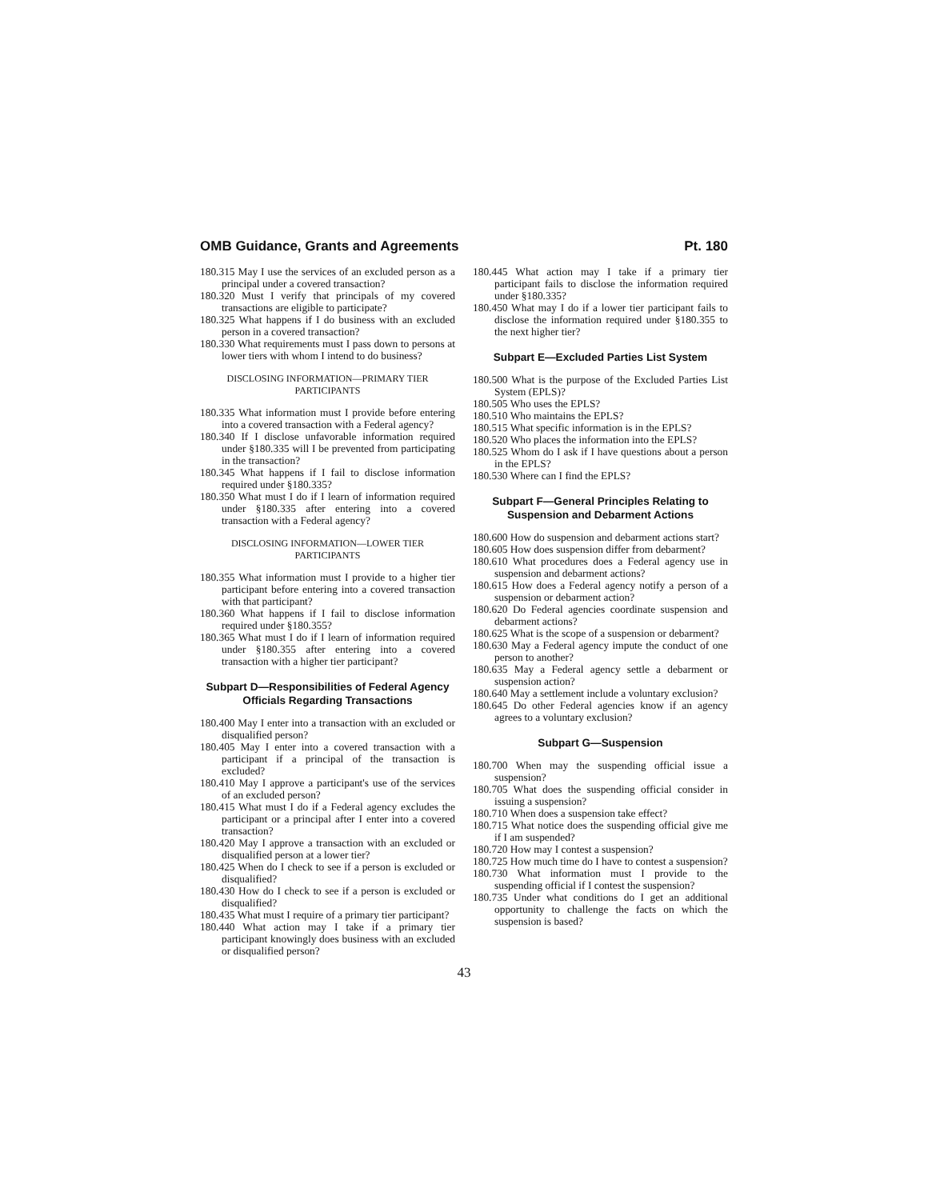OMB Guidance, Grants and Agreements Pt. 180
180.315 May I use the services of an excluded person as a principal under a covered transaction?
180.320 Must I verify that principals of my covered transactions are eligible to participate?
180.325 What happens if I do business with an excluded person in a covered transaction?
180.330 What requirements must I pass down to persons at lower tiers with whom I intend to do business?
DISCLOSING INFORMATION—PRIMARY TIER
PARTICIPANTS
180.335 What information must I provide before entering into a covered transaction with a Federal agency?
180.340 If I disclose unfavorable information required under §180.335 will I be prevented from participating in the transaction?
180.345 What happens if I fail to disclose information required under §180.335?
180.350 What must I do if I learn of information required under §180.335 after entering into a covered transaction with a Federal agency?
DISCLOSING INFORMATION—LOWER TIER
PARTICIPANTS
180.355 What information must I provide to a higher tier participant before entering into a covered transaction with that participant?
180.360 What happens if I fail to disclose information required under §180.355?
180.365 What must I do if I learn of information required under §180.355 after entering into a covered transaction with a higher tier participant?
Subpart D—Responsibilities of Federal Agency Officials Regarding Transactions
180.400 May I enter into a transaction with an excluded or disqualified person?
180.405 May I enter into a covered transaction with a participant if a principal of the transaction is excluded?
180.410 May I approve a participant's use of the services of an excluded person?
180.415 What must I do if a Federal agency excludes the participant or a principal after I enter into a covered transaction?
180.420 May I approve a transaction with an excluded or disqualified person at a lower tier?
180.425 When do I check to see if a person is excluded or disqualified?
180.430 How do I check to see if a person is excluded or disqualified?
180.435 What must I require of a primary tier participant?
180.440 What action may I take if a primary tier participant knowingly does business with an excluded or disqualified person?
180.445 What action may I take if a primary tier participant fails to disclose the information required under §180.335?
180.450 What may I do if a lower tier participant fails to disclose the information required under §180.355 to the next higher tier?
Subpart E—Excluded Parties List System
180.500 What is the purpose of the Excluded Parties List System (EPLS)?
180.505 Who uses the EPLS?
180.510 Who maintains the EPLS?
180.515 What specific information is in the EPLS?
180.520 Who places the information into the EPLS?
180.525 Whom do I ask if I have questions about a person in the EPLS?
180.530 Where can I find the EPLS?
Subpart F—General Principles Relating to Suspension and Debarment Actions
180.600 How do suspension and debarment actions start?
180.605 How does suspension differ from debarment?
180.610 What procedures does a Federal agency use in suspension and debarment actions?
180.615 How does a Federal agency notify a person of a suspension or debarment action?
180.620 Do Federal agencies coordinate suspension and debarment actions?
180.625 What is the scope of a suspension or debarment?
180.630 May a Federal agency impute the conduct of one person to another?
180.635 May a Federal agency settle a debarment or suspension action?
180.640 May a settlement include a voluntary exclusion?
180.645 Do other Federal agencies know if an agency agrees to a voluntary exclusion?
Subpart G—Suspension
180.700 When may the suspending official issue a suspension?
180.705 What does the suspending official consider in issuing a suspension?
180.710 When does a suspension take effect?
180.715 What notice does the suspending official give me if I am suspended?
180.720 How may I contest a suspension?
180.725 How much time do I have to contest a suspension?
180.730 What information must I provide to the suspending official if I contest the suspension?
180.735 Under what conditions do I get an additional opportunity to challenge the facts on which the suspension is based?
43